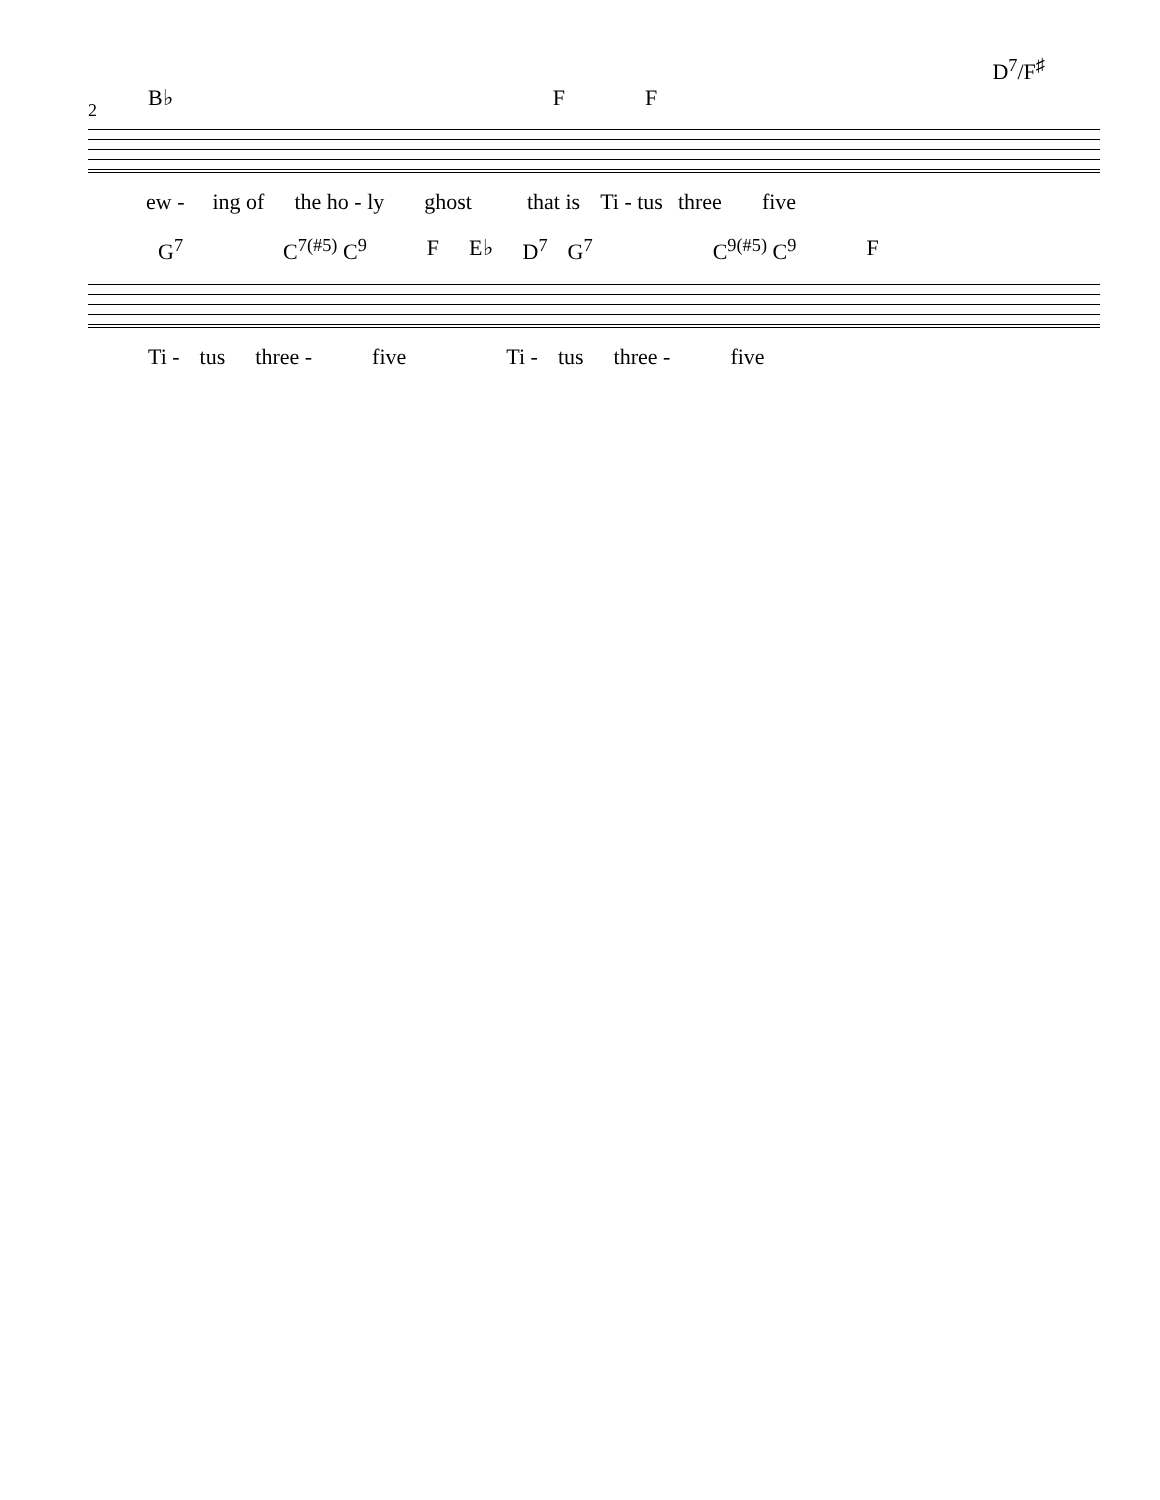D<sup>7</sup>/F<sup>♯</sup>
B♭ F F
2
ew - ing of the ho - ly ghost that is Ti - tus three five
G<sup>7</sup> C<sup>7(#5)</sup> C<sup>9</sup> F E♭ D<sup>7</sup> G<sup>7</sup> C<sup>9(#5)</sup> C<sup>9</sup> F
Ti - tus three - five Ti - tus three - five